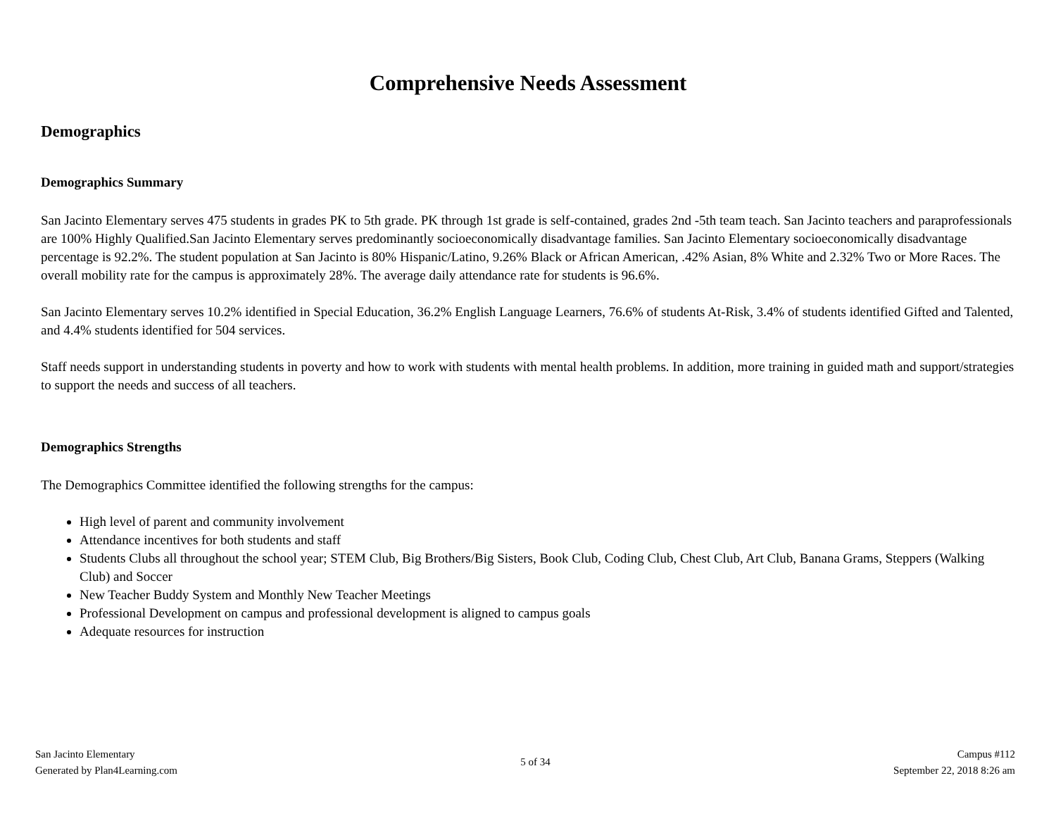Comprehensive Needs Assessment
Demographics
Demographics Summary
San Jacinto Elementary serves 475 students in grades PK to 5th grade. PK through 1st grade is self-contained, grades 2nd -5th team teach. San Jacinto teachers and paraprofessionals are 100% Highly Qualified.San Jacinto Elementary serves predominantly socioeconomically disadvantage families. San Jacinto Elementary socioeconomically disadvantage percentage is 92.2%. The student population at San Jacinto is 80% Hispanic/Latino, 9.26% Black or African American, .42% Asian, 8% White and 2.32% Two or More Races. The overall mobility rate for the campus is approximately 28%. The average daily attendance rate for students is 96.6%.
San Jacinto Elementary serves 10.2% identified in Special Education, 36.2% English Language Learners, 76.6% of students At-Risk, 3.4% of students identified Gifted and Talented, and 4.4% students identified for 504 services.
Staff needs support in understanding students in poverty and how to work with students with mental health problems. In addition, more training in guided math and support/strategies to support the needs and success of all teachers.
Demographics Strengths
The Demographics Committee identified the following strengths for the campus:
High level of parent and community involvement
Attendance incentives for both students and staff
Students Clubs all throughout the school year; STEM Club, Big Brothers/Big Sisters, Book Club, Coding Club, Chest Club, Art Club, Banana Grams, Steppers (Walking Club) and Soccer
New Teacher Buddy System and Monthly New Teacher Meetings
Professional Development on campus and professional development is aligned to campus goals
Adequate resources for instruction
San Jacinto Elementary
Generated by Plan4Learning.com
5 of 34
Campus #112
September 22, 2018 8:26 am